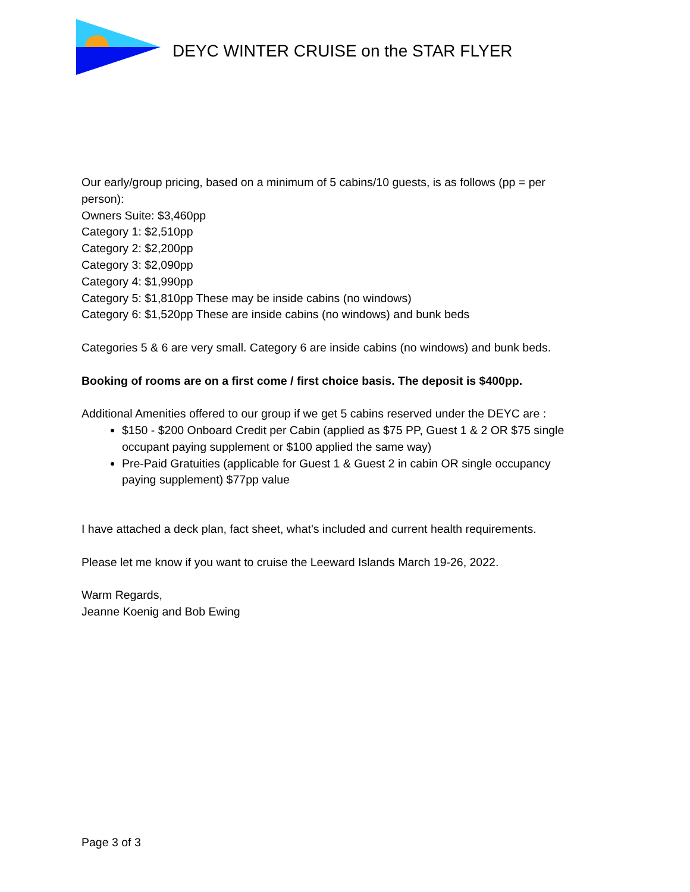DEYC WINTER CRUISE on the STAR FLYER
Our early/group pricing, based on a minimum of 5 cabins/10 guests, is as follows (pp = per person):
Owners Suite: $3,460pp
Category 1: $2,510pp
Category 2: $2,200pp
Category 3: $2,090pp
Category 4: $1,990pp
Category 5: $1,810pp These may be inside cabins (no windows)
Category 6: $1,520pp These are inside cabins (no windows) and bunk beds
Categories 5 & 6 are very small. Category 6 are inside cabins (no windows) and bunk beds.
Booking of rooms are on a first come / first choice basis. The deposit is $400pp.
Additional Amenities offered to our group if we get 5 cabins reserved under the DEYC are :
$150 - $200 Onboard Credit per Cabin (applied as $75 PP, Guest 1 & 2 OR $75 single occupant paying supplement or $100 applied the same way)
Pre-Paid Gratuities (applicable for Guest 1 & Guest 2 in cabin OR single occupancy paying supplement) $77pp value
I have attached a deck plan, fact sheet, what's included and current health requirements.
Please let me know if you want to cruise the Leeward Islands March 19-26, 2022.
Warm Regards,
Jeanne Koenig and Bob Ewing
Page 3 of 3